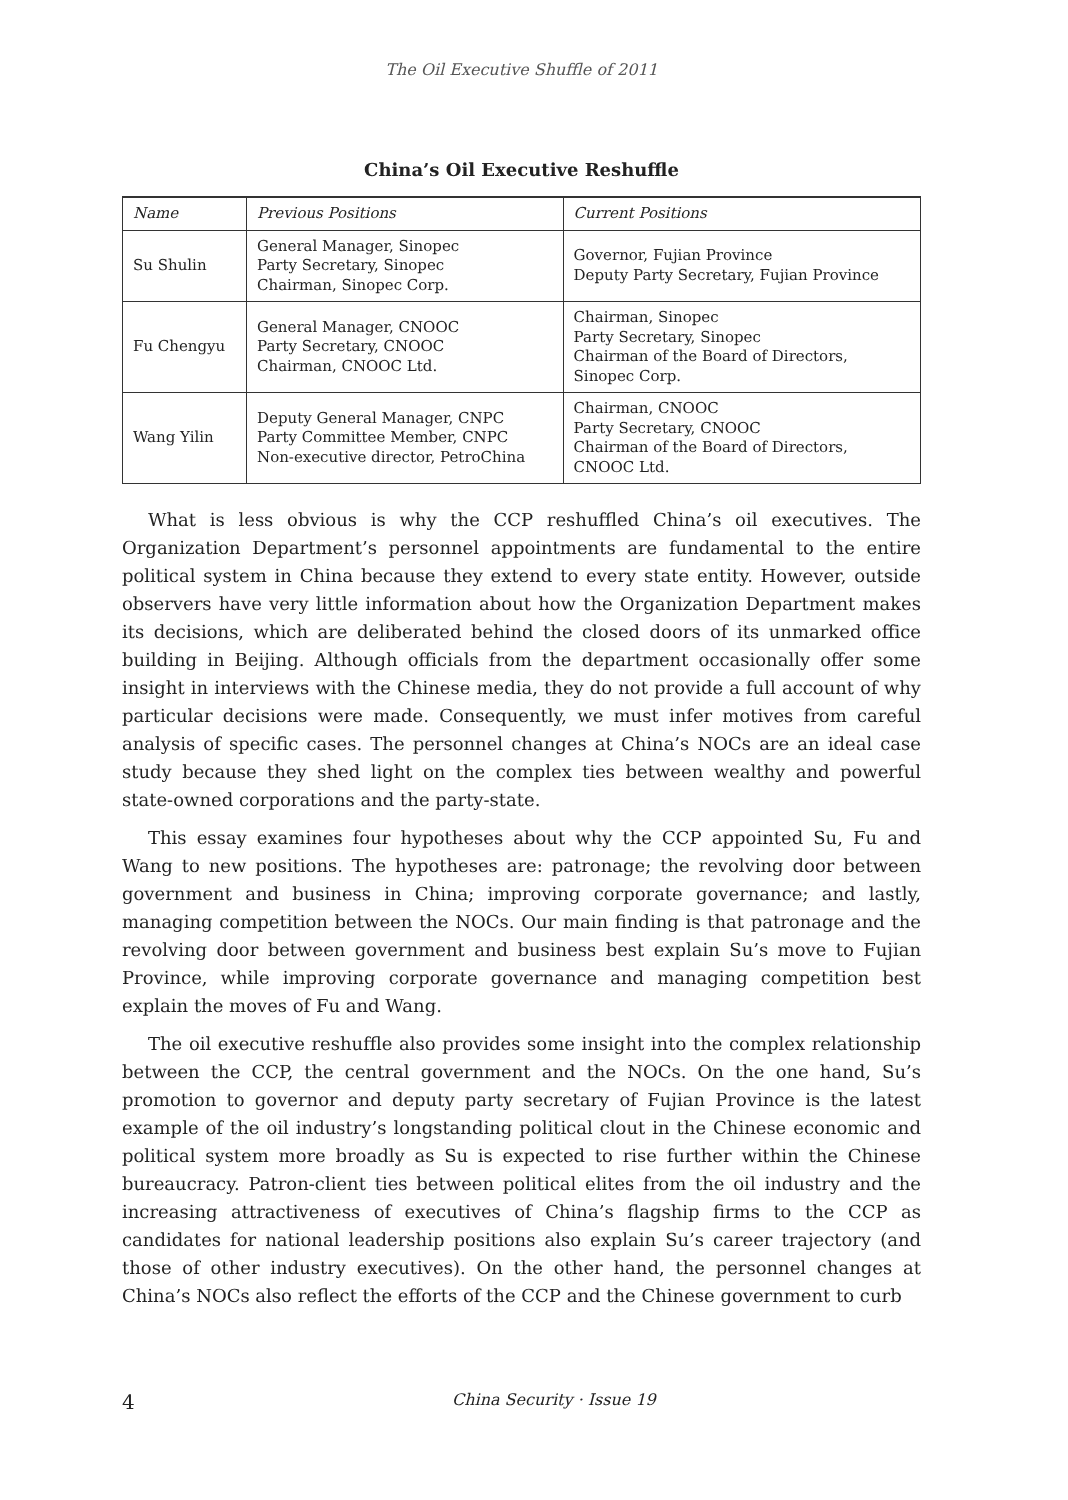The Oil Executive Shuffle of 2011
China’s Oil Executive Reshuffle
| Name | Previous Positions | Current Positions |
| --- | --- | --- |
| Su Shulin | General Manager, Sinopec Party Secretary, Sinopec Chairman, Sinopec Corp. | Governor, Fujian Province Deputy Party Secretary, Fujian Province |
| Fu Chengyu | General Manager, CNOOC Party Secretary, CNOOC Chairman, CNOOC Ltd. | Chairman, Sinopec Party Secretary, Sinopec Chairman of the Board of Directors, Sinopec Corp. |
| Wang Yilin | Deputy General Manager, CNPC Party Committee Member, CNPC Non-executive director, PetroChina | Chairman, CNOOC Party Secretary, CNOOC Chairman of the Board of Directors, CNOOC Ltd. |
What is less obvious is why the CCP reshuffled China’s oil executives. The Organization Department’s personnel appointments are fundamental to the entire political system in China because they extend to every state entity. However, outside observers have very little information about how the Organization Department makes its decisions, which are deliberated behind the closed doors of its unmarked office building in Beijing. Although officials from the department occasionally offer some insight in interviews with the Chinese media, they do not provide a full account of why particular decisions were made. Consequently, we must infer motives from careful analysis of specific cases. The personnel changes at China’s NOCs are an ideal case study because they shed light on the complex ties between wealthy and powerful state-owned corporations and the party-state.
This essay examines four hypotheses about why the CCP appointed Su, Fu and Wang to new positions. The hypotheses are: patronage; the revolving door between government and business in China; improving corporate governance; and lastly, managing competition between the NOCs. Our main finding is that patronage and the revolving door between government and business best explain Su’s move to Fujian Province, while improving corporate governance and managing competition best explain the moves of Fu and Wang.
The oil executive reshuffle also provides some insight into the complex relationship between the CCP, the central government and the NOCs. On the one hand, Su’s promotion to governor and deputy party secretary of Fujian Province is the latest example of the oil industry’s longstanding political clout in the Chinese economic and political system more broadly as Su is expected to rise further within the Chinese bureaucracy. Patron-client ties between political elites from the oil industry and the increasing attractiveness of executives of China’s flagship firms to the CCP as candidates for national leadership positions also explain Su’s career trajectory (and those of other industry executives). On the other hand, the personnel changes at China’s NOCs also reflect the efforts of the CCP and the Chinese government to curb
4 China Security · Issue 19